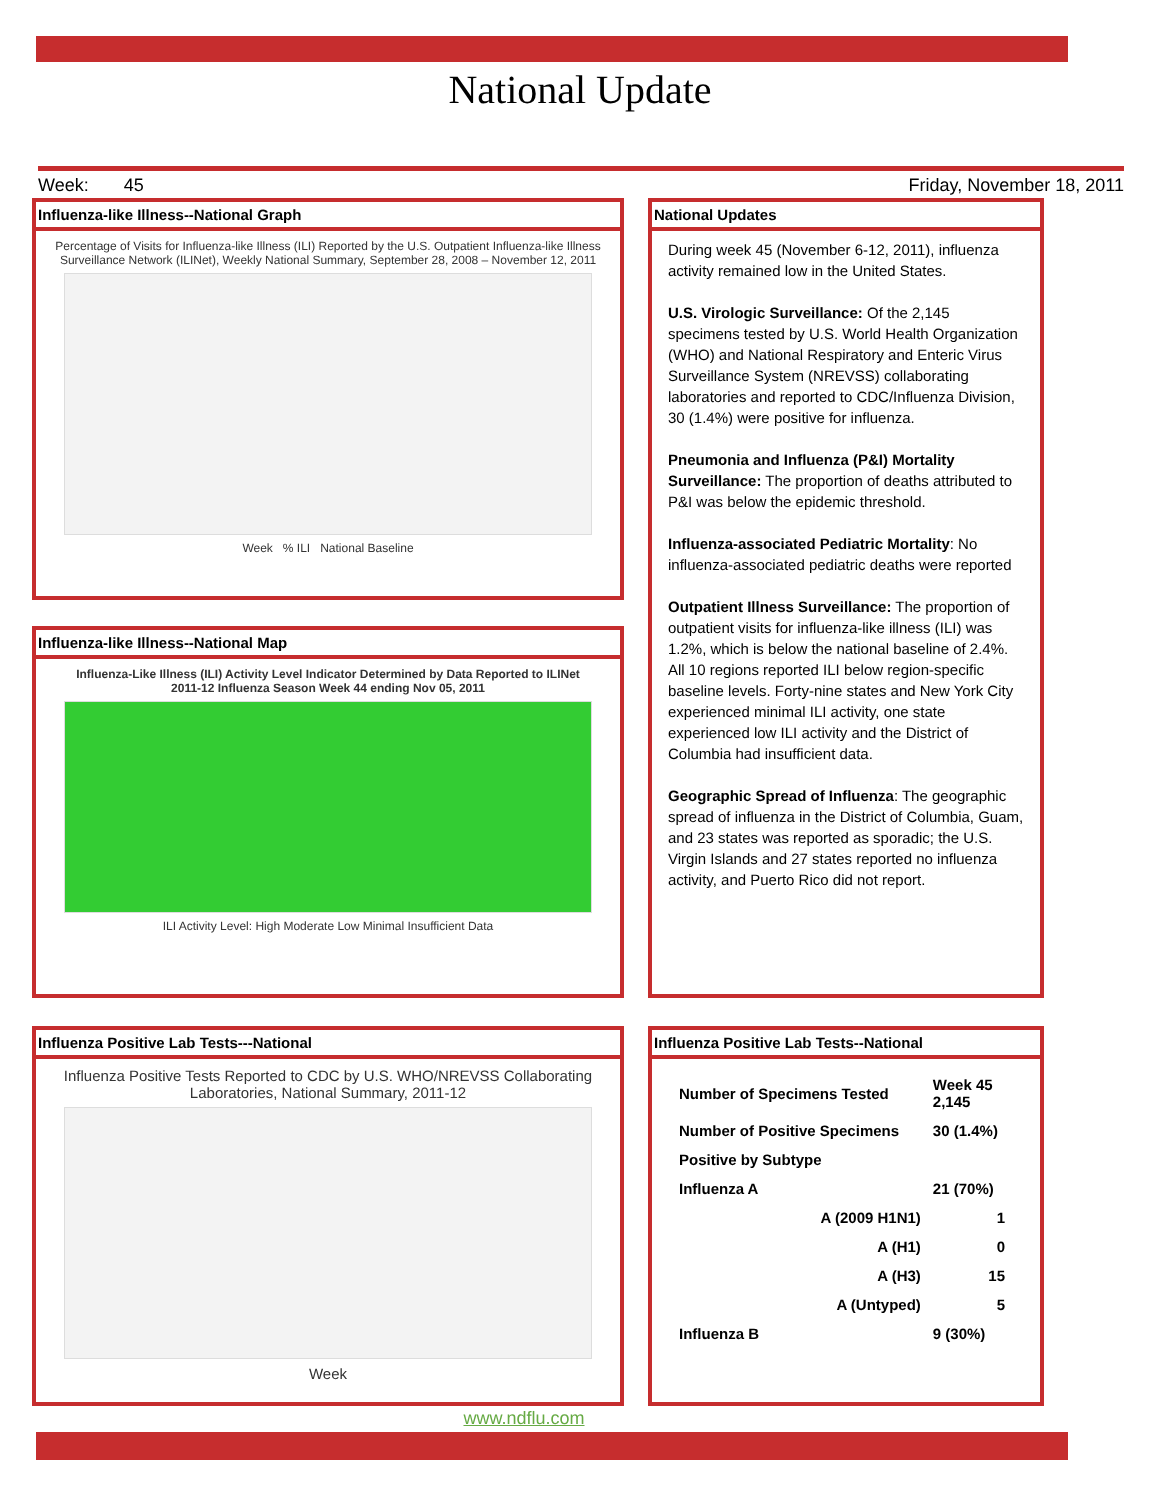National Update
Week: 45 Friday, November 18, 2011
Influenza-like Illness--National Graph
Percentage of Visits for Influenza-like Illness (ILI) Reported by the U.S. Outpatient Influenza-like Illness Surveillance Network (ILINet), Weekly National Summary, September 28, 2008 – November 12, 2011
Week % ILI National Baseline
Influenza-like Illness--National Map
Influenza-Like Illness (ILI) Activity Level Indicator Determined by Data Reported to ILINet
2011-12 Influenza Season Week 44 ending Nov 05, 2011
ILI Activity Level: High Moderate Low Minimal Insufficient Data
National Updates
During week 45 (November 6-12, 2011), influenza activity remained low in the United States.
U.S. Virologic Surveillance: Of the 2,145 specimens tested by U.S. World Health Organization (WHO) and National Respiratory and Enteric Virus Surveillance System (NREVSS) collaborating laboratories and reported to CDC/Influenza Division, 30 (1.4%) were positive for influenza.
Pneumonia and Influenza (P&I) Mortality Surveillance: The proportion of deaths attributed to P&I was below the epidemic threshold.
Influenza-associated Pediatric Mortality: No influenza-associated pediatric deaths were reported
Outpatient Illness Surveillance: The proportion of outpatient visits for influenza-like illness (ILI) was 1.2%, which is below the national baseline of 2.4%. All 10 regions reported ILI below region-specific baseline levels. Forty-nine states and New York City experienced minimal ILI activity, one state experienced low ILI activity and the District of Columbia had insufficient data.
Geographic Spread of Influenza: The geographic spread of influenza in the District of Columbia, Guam, and 23 states was reported as sporadic; the U.S. Virgin Islands and 27 states reported no influenza activity, and Puerto Rico did not report.
Influenza Positive Lab Tests---National
Influenza Positive Tests Reported to CDC by U.S. WHO/NREVSS Collaborating Laboratories, National Summary, 2011-12
Week
Influenza Positive Lab Tests--National
| Number of Specimens Tested | Week 45 2,145 |
| Number of Positive Specimens | 30 (1.4%) |
| Positive by Subtype | |
| Influenza A | 21 (70%) |
| A (2009 H1N1) | 1 |
| A (H1) | 0 |
| A (H3) | 15 |
| A (Untyped) | 5 |
| Influenza B | 9 (30%) |
www.ndflu.com